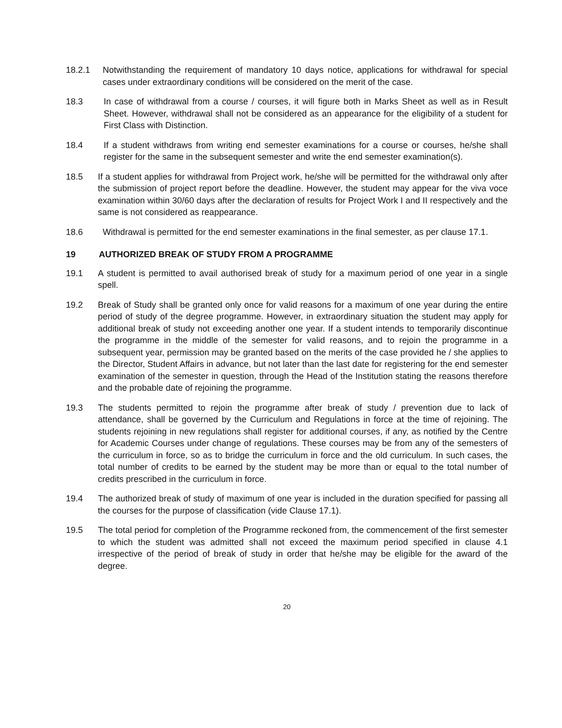18.2.1 Notwithstanding the requirement of mandatory 10 days notice, applications for withdrawal for special cases under extraordinary conditions will be considered on the merit of the case.
18.3 In case of withdrawal from a course / courses, it will figure both in Marks Sheet as well as in Result Sheet. However, withdrawal shall not be considered as an appearance for the eligibility of a student for First Class with Distinction.
18.4 If a student withdraws from writing end semester examinations for a course or courses, he/she shall register for the same in the subsequent semester and write the end semester examination(s).
18.5 If a student applies for withdrawal from Project work, he/she will be permitted for the withdrawal only after the submission of project report before the deadline. However, the student may appear for the viva voce examination within 30/60 days after the declaration of results for Project Work I and II respectively and the same is not considered as reappearance.
18.6 Withdrawal is permitted for the end semester examinations in the final semester, as per clause 17.1.
19 AUTHORIZED BREAK OF STUDY FROM A PROGRAMME
19.1 A student is permitted to avail authorised break of study for a maximum period of one year in a single spell.
19.2 Break of Study shall be granted only once for valid reasons for a maximum of one year during the entire period of study of the degree programme. However, in extraordinary situation the student may apply for additional break of study not exceeding another one year. If a student intends to temporarily discontinue the programme in the middle of the semester for valid reasons, and to rejoin the programme in a subsequent year, permission may be granted based on the merits of the case provided he / she applies to the Director, Student Affairs in advance, but not later than the last date for registering for the end semester examination of the semester in question, through the Head of the Institution stating the reasons therefore and the probable date of rejoining the programme.
19.3 The students permitted to rejoin the programme after break of study / prevention due to lack of attendance, shall be governed by the Curriculum and Regulations in force at the time of rejoining. The students rejoining in new regulations shall register for additional courses, if any, as notified by the Centre for Academic Courses under change of regulations. These courses may be from any of the semesters of the curriculum in force, so as to bridge the curriculum in force and the old curriculum. In such cases, the total number of credits to be earned by the student may be more than or equal to the total number of credits prescribed in the curriculum in force.
19.4 The authorized break of study of maximum of one year is included in the duration specified for passing all the courses for the purpose of classification (vide Clause 17.1).
19.5 The total period for completion of the Programme reckoned from, the commencement of the first semester to which the student was admitted shall not exceed the maximum period specified in clause 4.1 irrespective of the period of break of study in order that he/she may be eligible for the award of the degree.
20